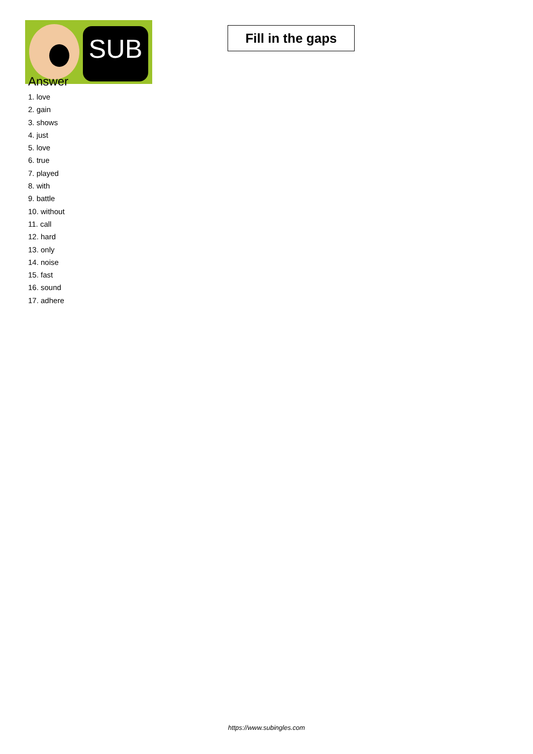SUB
Fill in the gaps
Answer
1. love
2. gain
3. shows
4. just
5. love
6. true
7. played
8. with
9. battle
10. without
11. call
12. hard
13. only
14. noise
15. fast
16. sound
17. adhere
https://www.subingles.com